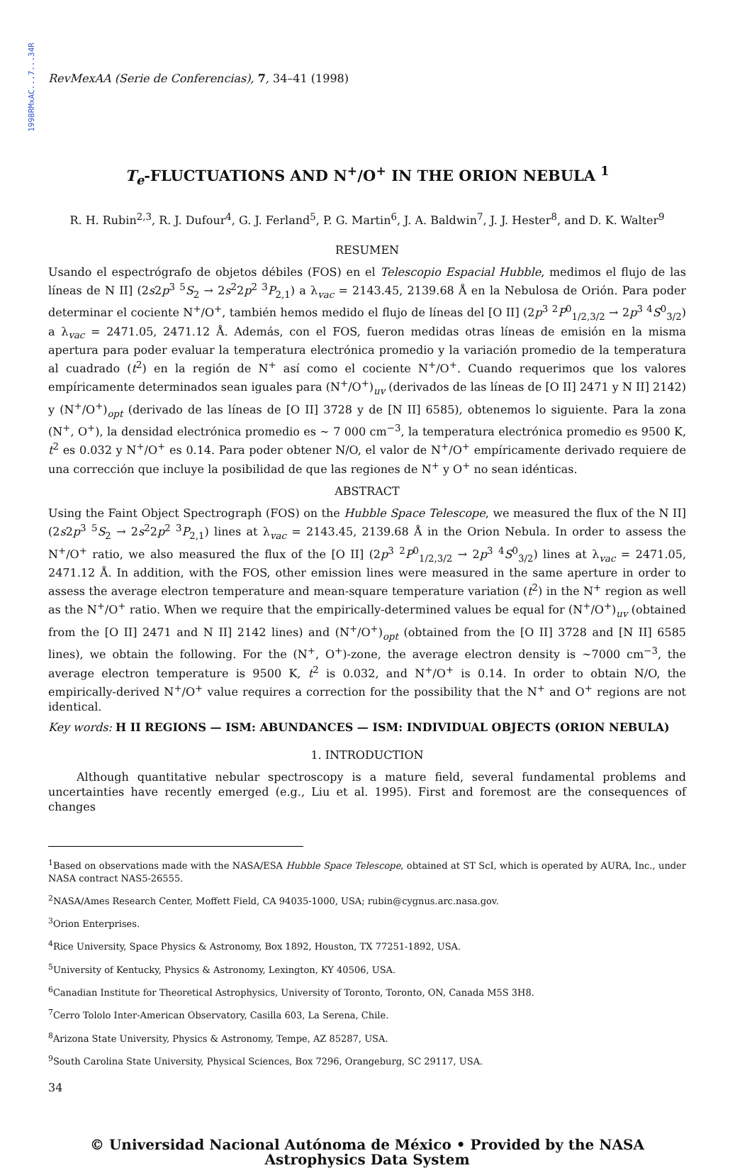1998RMxAC...7...34R
RevMexAA (Serie de Conferencias), 7, 34–41 (1998)
T<sub>e</sub>-FLUCTUATIONS AND N<sup>+</sup>/O<sup>+</sup> IN THE ORION NEBULA <sup>1</sup>
R. H. Rubin<sup>2,3</sup>, R. J. Dufour<sup>4</sup>, G. J. Ferland<sup>5</sup>, P. G. Martin<sup>6</sup>, J. A. Baldwin<sup>7</sup>, J. J. Hester<sup>8</sup>, and D. K. Walter<sup>9</sup>
RESUMEN
Usando el espectrógrafo de objetos débiles (FOS) en el Telescopio Espacial Hubble, medimos el flujo de las líneas de N II] (2s2p<sup>3</sup> <sup>5</sup>S<sub>2</sub> → 2s<sup>2</sup>2p<sup>2</sup> <sup>3</sup>P<sub>2,1</sub>) a λ<sub>vac</sub> = 2143.45, 2139.68 Å en la Nebulosa de Orión. Para poder determinar el cociente N<sup>+</sup>/O<sup>+</sup>, también hemos medido el flujo de líneas del [O II] (2p<sup>3</sup> <sup>2</sup>P<sup>0</sup><sub>1/2,3/2</sub> → 2p<sup>3</sup> <sup>4</sup>S<sup>0</sup><sub>3/2</sub>) a λ<sub>vac</sub> = 2471.05, 2471.12 Å. Además, con el FOS, fueron medidas otras líneas de emisión en la misma apertura para poder evaluar la temperatura electrónica promedio y la variación promedio de la temperatura al cuadrado (t<sup>2</sup>) en la región de N<sup>+</sup> así como el cociente N<sup>+</sup>/O<sup>+</sup>. Cuando requerimos que los valores empíricamente determinados sean iguales para (N<sup>+</sup>/O<sup>+</sup>)<sub>uv</sub> (derivados de las líneas de [O II] 2471 y N II] 2142) y (N<sup>+</sup>/O<sup>+</sup>)<sub>opt</sub> (derivado de las líneas de [O II] 3728 y de [N II] 6585), obtenemos lo siguiente. Para la zona (N<sup>+</sup>, O<sup>+</sup>), la densidad electrónica promedio es ∼ 7 000 cm<sup>−3</sup>, la temperatura electrónica promedio es 9500 K, t<sup>2</sup> es 0.032 y N<sup>+</sup>/O<sup>+</sup> es 0.14. Para poder obtener N/O, el valor de N<sup>+</sup>/O<sup>+</sup> empíricamente derivado requiere de una corrección que incluye la posibilidad de que las regiones de N<sup>+</sup> y O<sup>+</sup> no sean idénticas.
ABSTRACT
Using the Faint Object Spectrograph (FOS) on the Hubble Space Telescope, we measured the flux of the N II] (2s2p<sup>3</sup> <sup>5</sup>S<sub>2</sub> → 2s<sup>2</sup>2p<sup>2</sup> <sup>3</sup>P<sub>2,1</sub>) lines at λ<sub>vac</sub> = 2143.45, 2139.68 Å in the Orion Nebula. In order to assess the N<sup>+</sup>/O<sup>+</sup> ratio, we also measured the flux of the [O II] (2p<sup>3</sup> <sup>2</sup>P<sup>0</sup><sub>1/2,3/2</sub> → 2p<sup>3</sup> <sup>4</sup>S<sup>0</sup><sub>3/2</sub>) lines at λ<sub>vac</sub> = 2471.05, 2471.12 Å. In addition, with the FOS, other emission lines were measured in the same aperture in order to assess the average electron temperature and mean-square temperature variation (t<sup>2</sup>) in the N<sup>+</sup> region as well as the N<sup>+</sup>/O<sup>+</sup> ratio. When we require that the empirically-determined values be equal for (N<sup>+</sup>/O<sup>+</sup>)<sub>uv</sub> (obtained from the [O II] 2471 and N II] 2142 lines) and (N<sup>+</sup>/O<sup>+</sup>)<sub>opt</sub> (obtained from the [O II] 3728 and [N II] 6585 lines), we obtain the following. For the (N<sup>+</sup>, O<sup>+</sup>)-zone, the average electron density is ∼7000 cm<sup>−3</sup>, the average electron temperature is 9500 K, t<sup>2</sup> is 0.032, and N<sup>+</sup>/O<sup>+</sup> is 0.14. In order to obtain N/O, the empirically-derived N<sup>+</sup>/O<sup>+</sup> value requires a correction for the possibility that the N<sup>+</sup> and O<sup>+</sup> regions are not identical.
Key words: H II REGIONS — ISM: ABUNDANCES — ISM: INDIVIDUAL OBJECTS (ORION NEBULA)
1. INTRODUCTION
Although quantitative nebular spectroscopy is a mature field, several fundamental problems and uncertainties have recently emerged (e.g., Liu et al. 1995). First and foremost are the consequences of changes
<sup>1</sup> Based on observations made with the NASA/ESA Hubble Space Telescope, obtained at ST ScI, which is operated by AURA, Inc., under NASA contract NAS5-26555.
<sup>2</sup> NASA/Ames Research Center, Moffett Field, CA 94035-1000, USA; rubin@cygnus.arc.nasa.gov.
<sup>3</sup> Orion Enterprises.
<sup>4</sup> Rice University, Space Physics & Astronomy, Box 1892, Houston, TX 77251-1892, USA.
<sup>5</sup> University of Kentucky, Physics & Astronomy, Lexington, KY 40506, USA.
<sup>6</sup> Canadian Institute for Theoretical Astrophysics, University of Toronto, Toronto, ON, Canada M5S 3H8.
<sup>7</sup> Cerro Tololo Inter-American Observatory, Casilla 603, La Serena, Chile.
<sup>8</sup> Arizona State University, Physics & Astronomy, Tempe, AZ 85287, USA.
<sup>9</sup> South Carolina State University, Physical Sciences, Box 7296, Orangeburg, SC 29117, USA.
34
© Universidad Nacional Autónoma de México • Provided by the NASA Astrophysics Data System